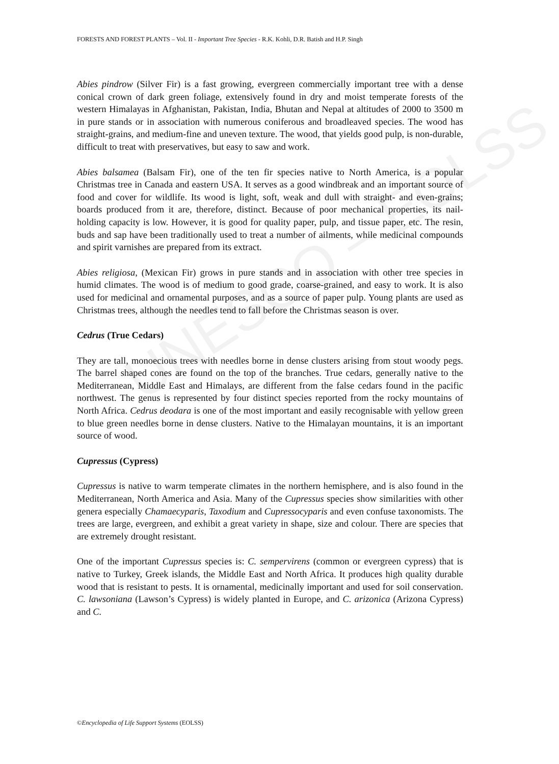UNESCO – EOLSS
FORESTS AND FOREST PLANTS – Vol. II - Important Tree Species - R.K. Kohli, D.R. Batish and H.P. Singh
Abies pindrow (Silver Fir) is a fast growing, evergreen commercially important tree with a dense conical crown of dark green foliage, extensively found in dry and moist temperate forests of the western Himalayas in Afghanistan, Pakistan, India, Bhutan and Nepal at altitudes of 2000 to 3500 m in pure stands or in association with numerous coniferous and broadleaved species. The wood has straight-grains, and medium-fine and uneven texture. The wood, that yields good pulp, is non-durable, difficult to treat with preservatives, but easy to saw and work.
Abies balsamea (Balsam Fir), one of the ten fir species native to North America, is a popular Christmas tree in Canada and eastern USA. It serves as a good windbreak and an important source of food and cover for wildlife. Its wood is light, soft, weak and dull with straight- and even-grains; boards produced from it are, therefore, distinct. Because of poor mechanical properties, its nail-holding capacity is low. However, it is good for quality paper, pulp, and tissue paper, etc. The resin, buds and sap have been traditionally used to treat a number of ailments, while medicinal compounds and spirit varnishes are prepared from its extract.
Abies religiosa, (Mexican Fir) grows in pure stands and in association with other tree species in humid climates. The wood is of medium to good grade, coarse-grained, and easy to work. It is also used for medicinal and ornamental purposes, and as a source of paper pulp. Young plants are used as Christmas trees, although the needles tend to fall before the Christmas season is over.
Cedrus (True Cedars)
They are tall, monoecious trees with needles borne in dense clusters arising from stout woody pegs. The barrel shaped cones are found on the top of the branches. True cedars, generally native to the Mediterranean, Middle East and Himalays, are different from the false cedars found in the pacific northwest. The genus is represented by four distinct species reported from the rocky mountains of North Africa. Cedrus deodara is one of the most important and easily recognisable with yellow green to blue green needles borne in dense clusters. Native to the Himalayan mountains, it is an important source of wood.
Cupressus (Cypress)
Cupressus is native to warm temperate climates in the northern hemisphere, and is also found in the Mediterranean, North America and Asia. Many of the Cupressus species show similarities with other genera especially Chamaecyparis, Taxodium and Cupressocyparis and even confuse taxonomists. The trees are large, evergreen, and exhibit a great variety in shape, size and colour. There are species that are extremely drought resistant.
One of the important Cupressus species is: C. sempervirens (common or evergreen cypress) that is native to Turkey, Greek islands, the Middle East and North Africa. It produces high quality durable wood that is resistant to pests. It is ornamental, medicinally important and used for soil conservation. C. lawsoniana (Lawson’s Cypress) is widely planted in Europe, and C. arizonica (Arizona Cypress) and C.
©Encyclopedia of Life Support Systems (EOLSS)